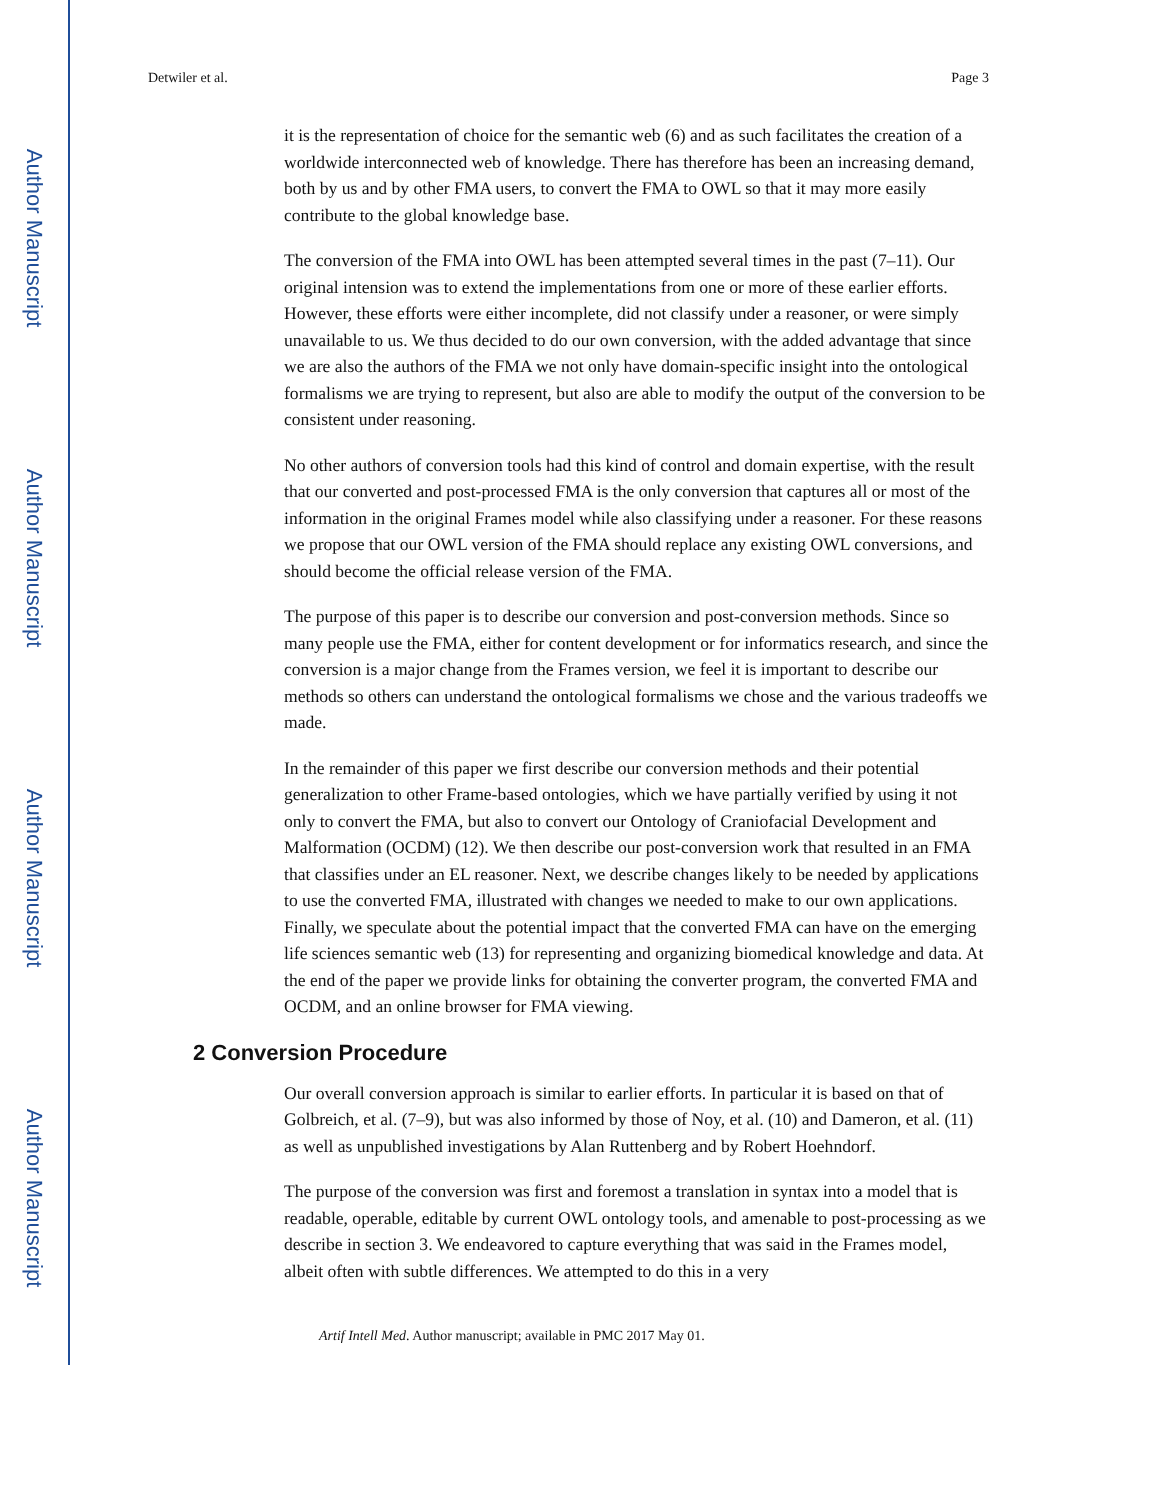Author Manuscript
Author Manuscript
Author Manuscript
Author Manuscript
Detwiler et al. Page 3
it is the representation of choice for the semantic web (6) and as such facilitates the creation of a worldwide interconnected web of knowledge. There has therefore has been an increasing demand, both by us and by other FMA users, to convert the FMA to OWL so that it may more easily contribute to the global knowledge base.
The conversion of the FMA into OWL has been attempted several times in the past (7–11). Our original intension was to extend the implementations from one or more of these earlier efforts. However, these efforts were either incomplete, did not classify under a reasoner, or were simply unavailable to us. We thus decided to do our own conversion, with the added advantage that since we are also the authors of the FMA we not only have domain-specific insight into the ontological formalisms we are trying to represent, but also are able to modify the output of the conversion to be consistent under reasoning.
No other authors of conversion tools had this kind of control and domain expertise, with the result that our converted and post-processed FMA is the only conversion that captures all or most of the information in the original Frames model while also classifying under a reasoner. For these reasons we propose that our OWL version of the FMA should replace any existing OWL conversions, and should become the official release version of the FMA.
The purpose of this paper is to describe our conversion and post-conversion methods. Since so many people use the FMA, either for content development or for informatics research, and since the conversion is a major change from the Frames version, we feel it is important to describe our methods so others can understand the ontological formalisms we chose and the various tradeoffs we made.
In the remainder of this paper we first describe our conversion methods and their potential generalization to other Frame-based ontologies, which we have partially verified by using it not only to convert the FMA, but also to convert our Ontology of Craniofacial Development and Malformation (OCDM) (12). We then describe our post-conversion work that resulted in an FMA that classifies under an EL reasoner. Next, we describe changes likely to be needed by applications to use the converted FMA, illustrated with changes we needed to make to our own applications. Finally, we speculate about the potential impact that the converted FMA can have on the emerging life sciences semantic web (13) for representing and organizing biomedical knowledge and data. At the end of the paper we provide links for obtaining the converter program, the converted FMA and OCDM, and an online browser for FMA viewing.
2 Conversion Procedure
Our overall conversion approach is similar to earlier efforts. In particular it is based on that of Golbreich, et al. (7–9), but was also informed by those of Noy, et al. (10) and Dameron, et al. (11) as well as unpublished investigations by Alan Ruttenberg and by Robert Hoehndorf.
The purpose of the conversion was first and foremost a translation in syntax into a model that is readable, operable, editable by current OWL ontology tools, and amenable to post-processing as we describe in section 3. We endeavored to capture everything that was said in the Frames model, albeit often with subtle differences. We attempted to do this in a very
Artif Intell Med. Author manuscript; available in PMC 2017 May 01.